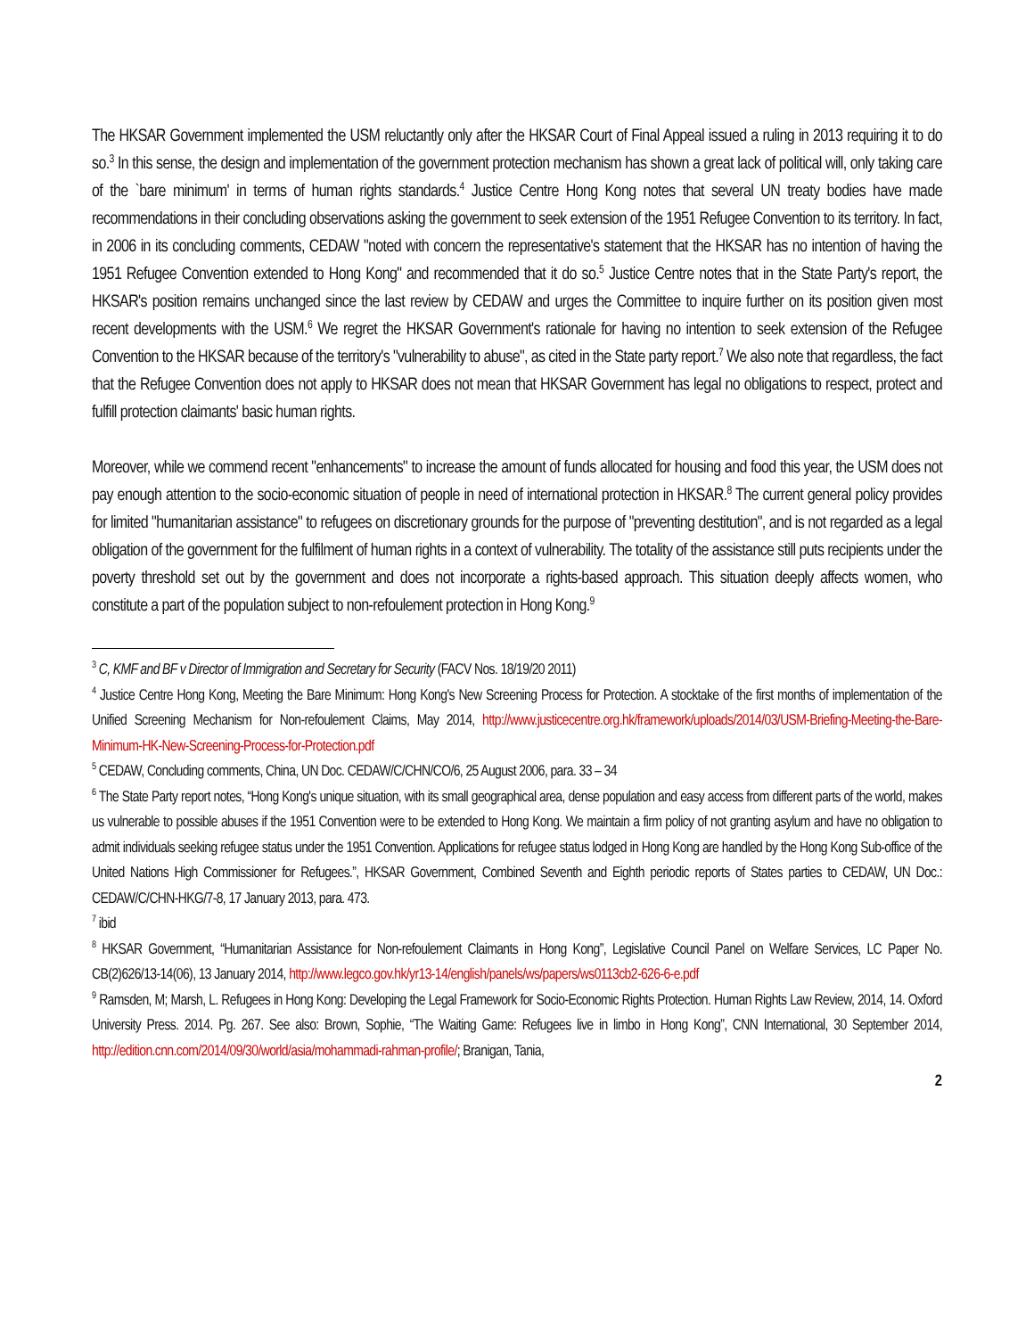The HKSAR Government implemented the USM reluctantly only after the HKSAR Court of Final Appeal issued a ruling in 2013 requiring it to do so.<sup>3</sup> In this sense, the design and implementation of the government protection mechanism has shown a great lack of political will, only taking care of the `bare minimum' in terms of human rights standards.<sup>4</sup> Justice Centre Hong Kong notes that several UN treaty bodies have made recommendations in their concluding observations asking the government to seek extension of the 1951 Refugee Convention to its territory. In fact, in 2006 in its concluding comments, CEDAW "noted with concern the representative's statement that the HKSAR has no intention of having the 1951 Refugee Convention extended to Hong Kong" and recommended that it do so.<sup>5</sup> Justice Centre notes that in the State Party's report, the HKSAR's position remains unchanged since the last review by CEDAW and urges the Committee to inquire further on its position given most recent developments with the USM.<sup>6</sup> We regret the HKSAR Government's rationale for having no intention to seek extension of the Refugee Convention to the HKSAR because of the territory's "vulnerability to abuse", as cited in the State party report.<sup>7</sup> We also note that regardless, the fact that the Refugee Convention does not apply to HKSAR does not mean that HKSAR Government has legal no obligations to respect, protect and fulfill protection claimants' basic human rights.
Moreover, while we commend recent "enhancements" to increase the amount of funds allocated for housing and food this year, the USM does not pay enough attention to the socio-economic situation of people in need of international protection in HKSAR.<sup>8</sup> The current general policy provides for limited "humanitarian assistance" to refugees on discretionary grounds for the purpose of "preventing destitution", and is not regarded as a legal obligation of the government for the fulfilment of human rights in a context of vulnerability. The totality of the assistance still puts recipients under the poverty threshold set out by the government and does not incorporate a rights-based approach. This situation deeply affects women, who constitute a part of the population subject to non-refoulement protection in Hong Kong.<sup>9</sup>
<sup>3</sup> C, KMF and BF v Director of Immigration and Secretary for Security (FACV Nos. 18/19/20 2011)
<sup>4</sup> Justice Centre Hong Kong, Meeting the Bare Minimum: Hong Kong's New Screening Process for Protection. A stocktake of the first months of implementation of the Unified Screening Mechanism for Non-refoulement Claims, May 2014, http://www.justicecentre.org.hk/framework/uploads/2014/03/USM-Briefing-Meeting-the-Bare-Minimum-HK-New-Screening-Process-for-Protection.pdf
<sup>5</sup> CEDAW, Concluding comments, China, UN Doc. CEDAW/C/CHN/CO/6, 25 August 2006, para. 33 – 34
<sup>6</sup> The State Party report notes, “Hong Kong's unique situation, with its small geographical area, dense population and easy access from different parts of the world, makes us vulnerable to possible abuses if the 1951 Convention were to be extended to Hong Kong. We maintain a firm policy of not granting asylum and have no obligation to admit individuals seeking refugee status under the 1951 Convention. Applications for refugee status lodged in Hong Kong are handled by the Hong Kong Sub-office of the United Nations High Commissioner for Refugees.”, HKSAR Government, Combined Seventh and Eighth periodic reports of States parties to CEDAW, UN Doc.: CEDAW/C/CHN-HKG/7-8, 17 January 2013, para. 473.
<sup>7</sup> ibid
<sup>8</sup> HKSAR Government, “Humanitarian Assistance for Non-refoulement Claimants in Hong Kong”, Legislative Council Panel on Welfare Services, LC Paper No. CB(2)626/13-14(06), 13 January 2014, http://www.legco.gov.hk/yr13-14/english/panels/ws/papers/ws0113cb2-626-6-e.pdf
<sup>9</sup> Ramsden, M; Marsh, L. Refugees in Hong Kong: Developing the Legal Framework for Socio-Economic Rights Protection. Human Rights Law Review, 2014, 14. Oxford University Press. 2014. Pg. 267. See also: Brown, Sophie, “The Waiting Game: Refugees live in limbo in Hong Kong”, CNN International, 30 September 2014, http://edition.cnn.com/2014/09/30/world/asia/mohammadi-rahman-profile/; Branigan, Tania,
2